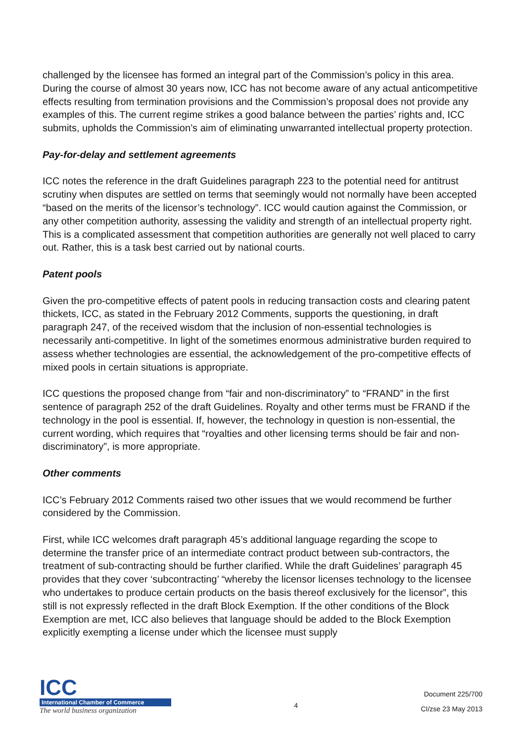challenged by the licensee has formed an integral part of the Commission’s policy in this area. During the course of almost 30 years now, ICC has not become aware of any actual anticompetitive effects resulting from termination provisions and the Commission’s proposal does not provide any examples of this. The current regime strikes a good balance between the parties’ rights and, ICC submits, upholds the Commission’s aim of eliminating unwarranted intellectual property protection.
Pay-for-delay and settlement agreements
ICC notes the reference in the draft Guidelines paragraph 223 to the potential need for antitrust scrutiny when disputes are settled on terms that seemingly would not normally have been accepted “based on the merits of the licensor’s technology”. ICC would caution against the Commission, or any other competition authority, assessing the validity and strength of an intellectual property right. This is a complicated assessment that competition authorities are generally not well placed to carry out. Rather, this is a task best carried out by national courts.
Patent pools
Given the pro-competitive effects of patent pools in reducing transaction costs and clearing patent thickets, ICC, as stated in the February 2012 Comments, supports the questioning, in draft paragraph 247, of the received wisdom that the inclusion of non-essential technologies is necessarily anti-competitive. In light of the sometimes enormous administrative burden required to assess whether technologies are essential, the acknowledgement of the pro-competitive effects of mixed pools in certain situations is appropriate.
ICC questions the proposed change from “fair and non-discriminatory” to “FRAND” in the first sentence of paragraph 252 of the draft Guidelines. Royalty and other terms must be FRAND if the technology in the pool is essential. If, however, the technology in question is non-essential, the current wording, which requires that “royalties and other licensing terms should be fair and non-discriminatory”, is more appropriate.
Other comments
ICC’s February 2012 Comments raised two other issues that we would recommend be further considered by the Commission.
First, while ICC welcomes draft paragraph 45’s additional language regarding the scope to determine the transfer price of an intermediate contract product between sub-contractors, the treatment of sub-contracting should be further clarified. While the draft Guidelines’ paragraph 45 provides that they cover ‘subcontracting’ “whereby the licensor licenses technology to the licensee who undertakes to produce certain products on the basis thereof exclusively for the licensor”, this still is not expressly reflected in the draft Block Exemption. If the other conditions of the Block Exemption are met, ICC also believes that language should be added to the Block Exemption explicitly exempting a license under which the licensee must supply
ICC
International Chamber of Commerce
The world business organization
4
Document 225/700
CI/zse 23 May 2013